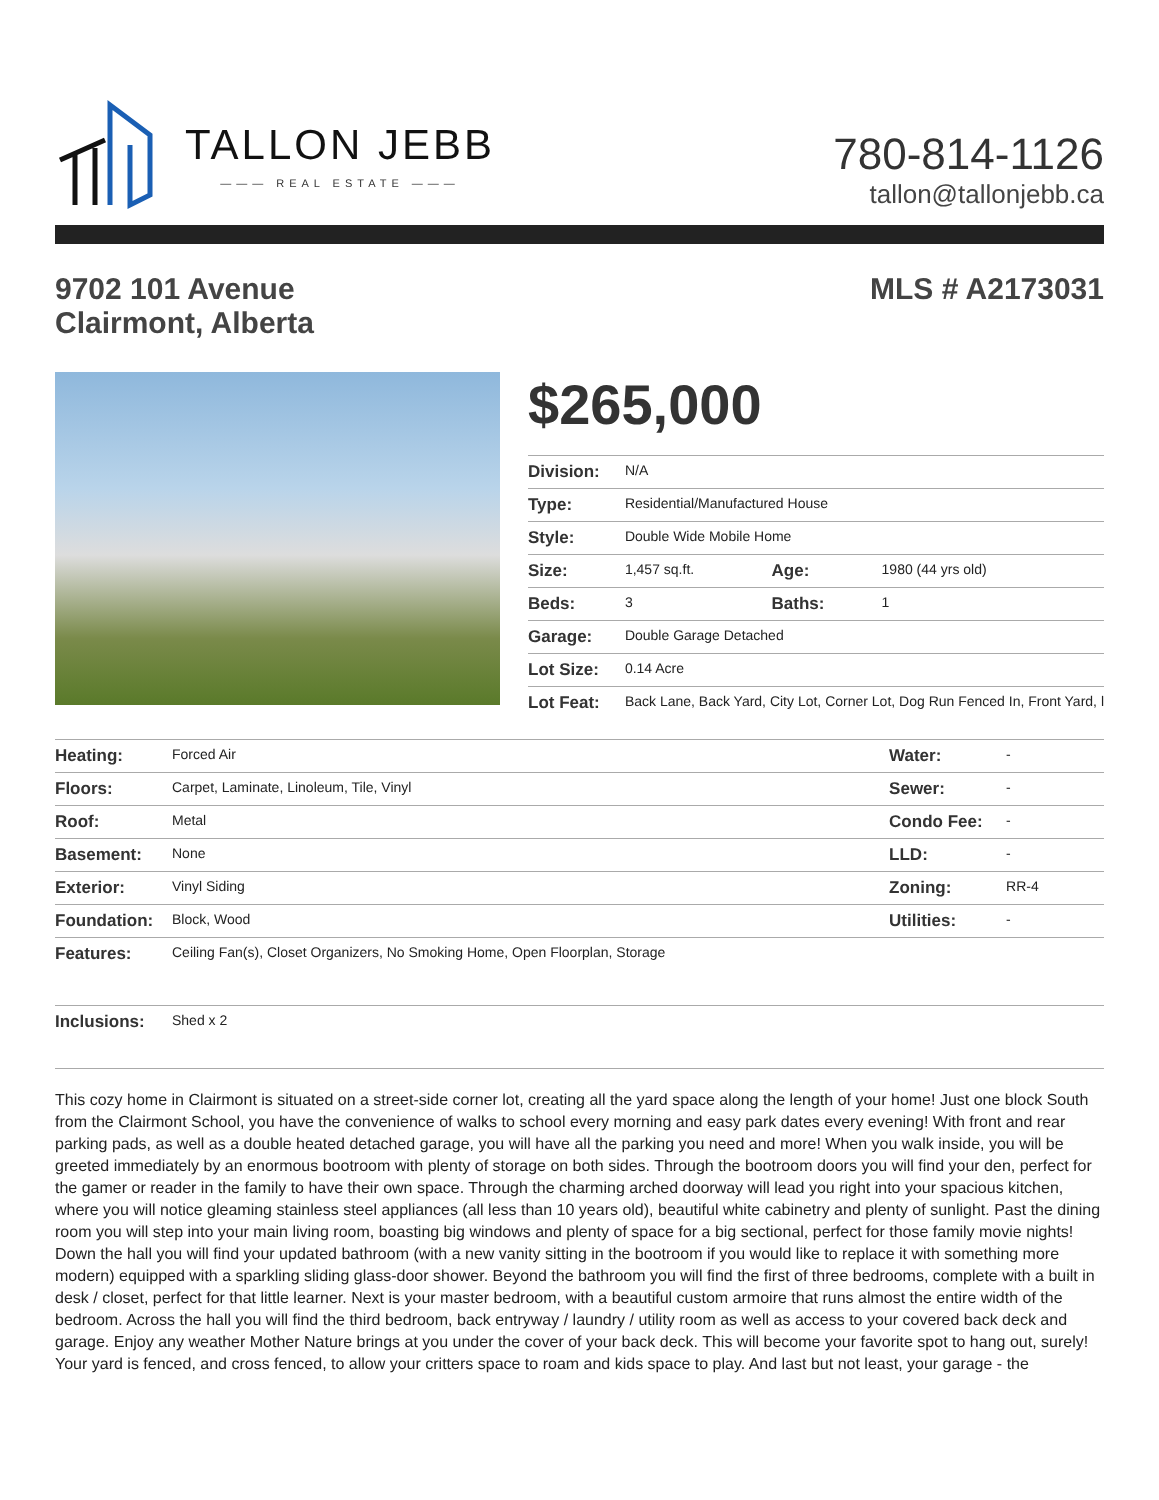TALLON JEBB
——— REAL ESTATE ———
780-814-1126
tallon@tallonjebb.ca
9702 101 Avenue
Clairmont, Alberta
MLS # A2173031
$265,000
| Division: | N/A | | |
| Type: | Residential/Manufactured House | | |
| Style: | Double Wide Mobile Home | | |
| Size: | 1,457 sq.ft. | Age: | 1980 (44 yrs old) |
| Beds: | 3 | Baths: | 1 |
| Garage: | Double Garage Detached | | |
| Lot Size: | 0.14 Acre | | |
| Lot Feat: | Back Lane, Back Yard, City Lot, Corner Lot, Dog Run Fenced In, Front Yard, l | | |
| Heating: | Forced Air | Water: | - |
| Floors: | Carpet, Laminate, Linoleum, Tile, Vinyl | Sewer: | - |
| Roof: | Metal | Condo Fee: | - |
| Basement: | None | LLD: | - |
| Exterior: | Vinyl Siding | Zoning: | RR-4 |
| Foundation: | Block, Wood | Utilities: | - |
| Features: | Ceiling Fan(s), Closet Organizers, No Smoking Home, Open Floorplan, Storage | | |
| Inclusions: | Shed x 2 | | |
This cozy home in Clairmont is situated on a street-side corner lot, creating all the yard space along the length of your home! Just one block South from the Clairmont School, you have the convenience of walks to school every morning and easy park dates every evening! With front and rear parking pads, as well as a double heated detached garage, you will have all the parking you need and more! When you walk inside, you will be greeted immediately by an enormous bootroom with plenty of storage on both sides. Through the bootroom doors you will find your den, perfect for the gamer or reader in the family to have their own space. Through the charming arched doorway will lead you right into your spacious kitchen, where you will notice gleaming stainless steel appliances (all less than 10 years old), beautiful white cabinetry and plenty of sunlight. Past the dining room you will step into your main living room, boasting big windows and plenty of space for a big sectional, perfect for those family movie nights! Down the hall you will find your updated bathroom (with a new vanity sitting in the bootroom if you would like to replace it with something more modern) equipped with a sparkling sliding glass-door shower. Beyond the bathroom you will find the first of three bedrooms, complete with a built in desk / closet, perfect for that little learner. Next is your master bedroom, with a beautiful custom armoire that runs almost the entire width of the bedroom. Across the hall you will find the third bedroom, back entryway / laundry / utility room as well as access to your covered back deck and garage. Enjoy any weather Mother Nature brings at you under the cover of your back deck. This will become your favorite spot to hang out, surely! Your yard is fenced, and cross fenced, to allow your critters space to roam and kids space to play. And last but not least, your garage - the